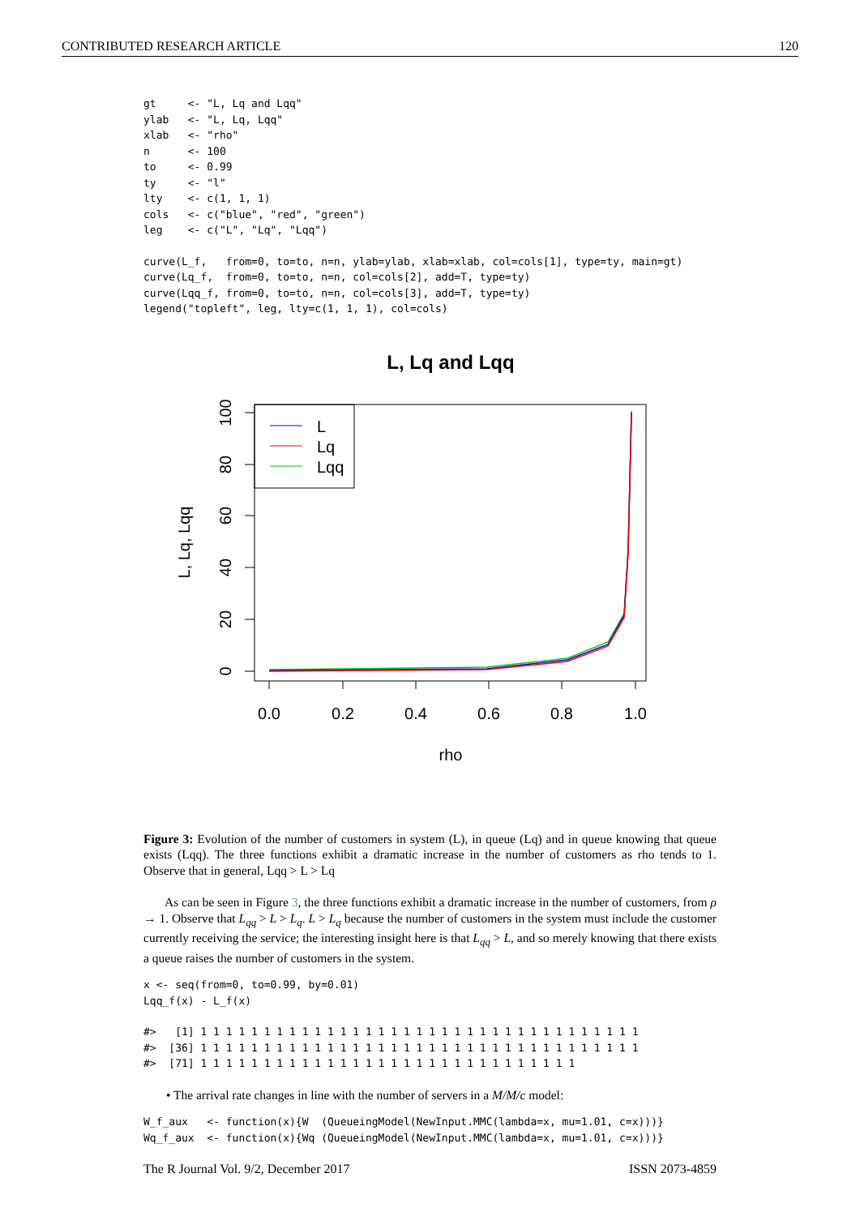CONTRIBUTED RESEARCH ARTICLE 120
gt     <- "L, Lq and Lqq"
ylab   <- "L, Lq, Lqq"
xlab   <- "rho"
n      <- 100
to     <- 0.99
ty     <- "l"
lty    <- c(1, 1, 1)
cols   <- c("blue", "red", "green")
leg    <- c("L", "Lq", "Lqq")
curve(L_f,   from=0, to=to, n=n, ylab=ylab, xlab=xlab, col=cols[1], type=ty, main=gt)
curve(Lq_f,  from=0, to=to, n=n, col=cols[2], add=T, type=ty)
curve(Lqq_f, from=0, to=to, n=n, col=cols[3], add=T, type=ty)
legend("topleft", leg, lty=c(1, 1, 1), col=cols)
L, Lq and Lqq
L
Lq
Lqq
0.0
0.2
0.4
0.6
0.8
1.0
rho
0
20
40
60
80
100
L, Lq, Lqq
Figure 3: Evolution of the number of customers in system (L), in queue (Lq) and in queue knowing that queue exists (Lqq). The three functions exhibit a dramatic increase in the number of customers as rho tends to 1. Observe that in general, Lqq > L > Lq
As can be seen in Figure 3, the three functions exhibit a dramatic increase in the number of customers, from ρ → 1. Observe that L<sub>qq</sub> > L > L<sub>q</sub>. L > L<sub>q</sub> because the number of customers in the system must include the customer currently receiving the service; the interesting insight here is that L<sub>qq</sub> > L, and so merely knowing that there exists a queue raises the number of customers in the system.
x <- seq(from=0, to=0.99, by=0.01)
Lqq_f(x) - L_f(x)
#>   [1] 1 1 1 1 1 1 1 1 1 1 1 1 1 1 1 1 1 1 1 1 1 1 1 1 1 1 1 1 1 1 1 1 1 1 1
#>  [36] 1 1 1 1 1 1 1 1 1 1 1 1 1 1 1 1 1 1 1 1 1 1 1 1 1 1 1 1 1 1 1 1 1 1 1
#>  [71] 1 1 1 1 1 1 1 1 1 1 1 1 1 1 1 1 1 1 1 1 1 1 1 1 1 1 1 1 1 1
• The arrival rate changes in line with the number of servers in a M/M/c model:
W_f_aux   <- function(x){W  (QueueingModel(NewInput.MMC(lambda=x, mu=1.01, c=x)))}
Wq_f_aux  <- function(x){Wq (QueueingModel(NewInput.MMC(lambda=x, mu=1.01, c=x)))}
The R Journal Vol. 9/2, December 2017 ISSN 2073-4859